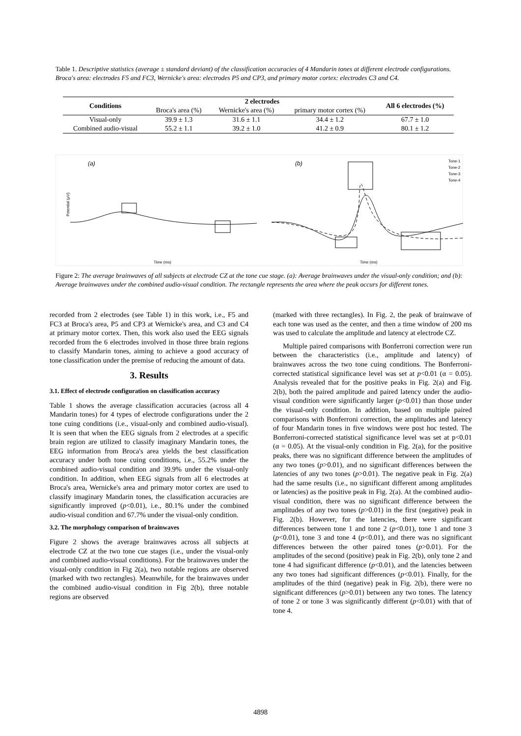Table 1. Descriptive statistics (average ± standard deviant) of the classification accuracies of 4 Mandarin tones at different electrode configurations. Broca's area: electrodes F5 and FC3, Wernicke's area: electrodes P5 and CP3, and primary motor cortex: electrodes C3 and C4.
| Conditions | 2 electrodes | | | All 6 electrodes (%) |
| --- | --- | --- | --- | --- |
| | Broca's area (%) | Wernicke's area (%) | primary motor cortex (%) | |
| Visual-only | 39.9 ± 1.3 | 31.6 ± 1.1 | 34.4 ± 1.2 | 67.7 ± 1.0 |
| Combined audio-visual | 55.2 ± 1.1 | 39.2 ± 1.0 | 41.2 ± 0.9 | 80.1 ± 1.2 |
(a)
(b)
Time (ms)
Time (ms)
Potential (μV)
Tone-1
Tone-2
Tone-3
Tone-4
Figure 2: The average brainwaves of all subjects at electrode CZ at the tone cue stage. (a): Average brainwaves under the visual-only condition; and (b): Average brainwaves under the combined audio-visual condition. The rectangle represents the area where the peak occurs for different tones.
recorded from 2 electrodes (see Table 1) in this work, i.e., F5 and FC3 at Broca's area, P5 and CP3 at Wernicke's area, and C3 and C4 at primary motor cortex. Then, this work also used the EEG signals recorded from the 6 electrodes involved in those three brain regions to classify Mandarin tones, aiming to achieve a good accuracy of tone classification under the premise of reducing the amount of data.
3. Results
3.1. Effect of electrode configuration on classification accuracy
Table 1 shows the average classification accuracies (across all 4 Mandarin tones) for 4 types of electrode configurations under the 2 tone cuing conditions (i.e., visual-only and combined audio-visual). It is seen that when the EEG signals from 2 electrodes at a specific brain region are utilized to classify imaginary Mandarin tones, the EEG information from Broca's area yields the best classification accuracy under both tone cuing conditions, i.e., 55.2% under the combined audio-visual condition and 39.9% under the visual-only condition. In addition, when EEG signals from all 6 electrodes at Broca's area, Wernicke's area and primary motor cortex are used to classify imaginary Mandarin tones, the classification accuracies are significantly improved (p<0.01), i.e., 80.1% under the combined audio-visual condition and 67.7% under the visual-only condition.
3.2. The morphology comparison of brainwaves
Figure 2 shows the average brainwaves across all subjects at electrode CZ at the two tone cue stages (i.e., under the visual-only and combined audio-visual conditions). For the brainwaves under the visual-only condition in Fig 2(a), two notable regions are observed (marked with two rectangles). Meanwhile, for the brainwaves under the combined audio-visual condition in Fig 2(b), three notable regions are observed
(marked with three rectangles). In Fig. 2, the peak of brainwave of each tone was used as the center, and then a time window of 200 ms was used to calculate the amplitude and latency at electrode CZ.
Multiple paired comparisons with Bonferroni correction were run between the characteristics (i.e., amplitude and latency) of brainwaves across the two tone cuing conditions. The Bonferroni-corrected statistical significance level was set at p<0.01 (α = 0.05). Analysis revealed that for the positive peaks in Fig. 2(a) and Fig. 2(b), both the paired amplitude and paired latency under the audio-visual condition were significantly larger (p<0.01) than those under the visual-only condition. In addition, based on multiple paired comparisons with Bonferroni correction, the amplitudes and latency of four Mandarin tones in five windows were post hoc tested. The Bonferroni-corrected statistical significance level was set at p<0.01 (α = 0.05). At the visual-only condition in Fig. 2(a), for the positive peaks, there was no significant difference between the amplitudes of any two tones (p>0.01), and no significant differences between the latencies of any two tones (p>0.01). The negative peak in Fig. 2(a) had the same results (i.e., no significant different among amplitudes or latencies) as the positive peak in Fig. 2(a). At the combined audio-visual condition, there was no significant difference between the amplitudes of any two tones (p>0.01) in the first (negative) peak in Fig. 2(b). However, for the latencies, there were significant differences between tone 1 and tone 2 (p<0.01), tone 1 and tone 3 (p<0.01), tone 3 and tone 4 (p<0.01), and there was no significant differences between the other paired tones (p>0.01). For the amplitudes of the second (positive) peak in Fig. 2(b), only tone 2 and tone 4 had significant difference (p<0.01), and the latencies between any two tones had significant differences (p<0.01). Finally, for the amplitudes of the third (negative) peak in Fig. 2(b), there were no significant differences (p>0.01) between any two tones. The latency of tone 2 or tone 3 was significantly different (p<0.01) with that of tone 4.
4898